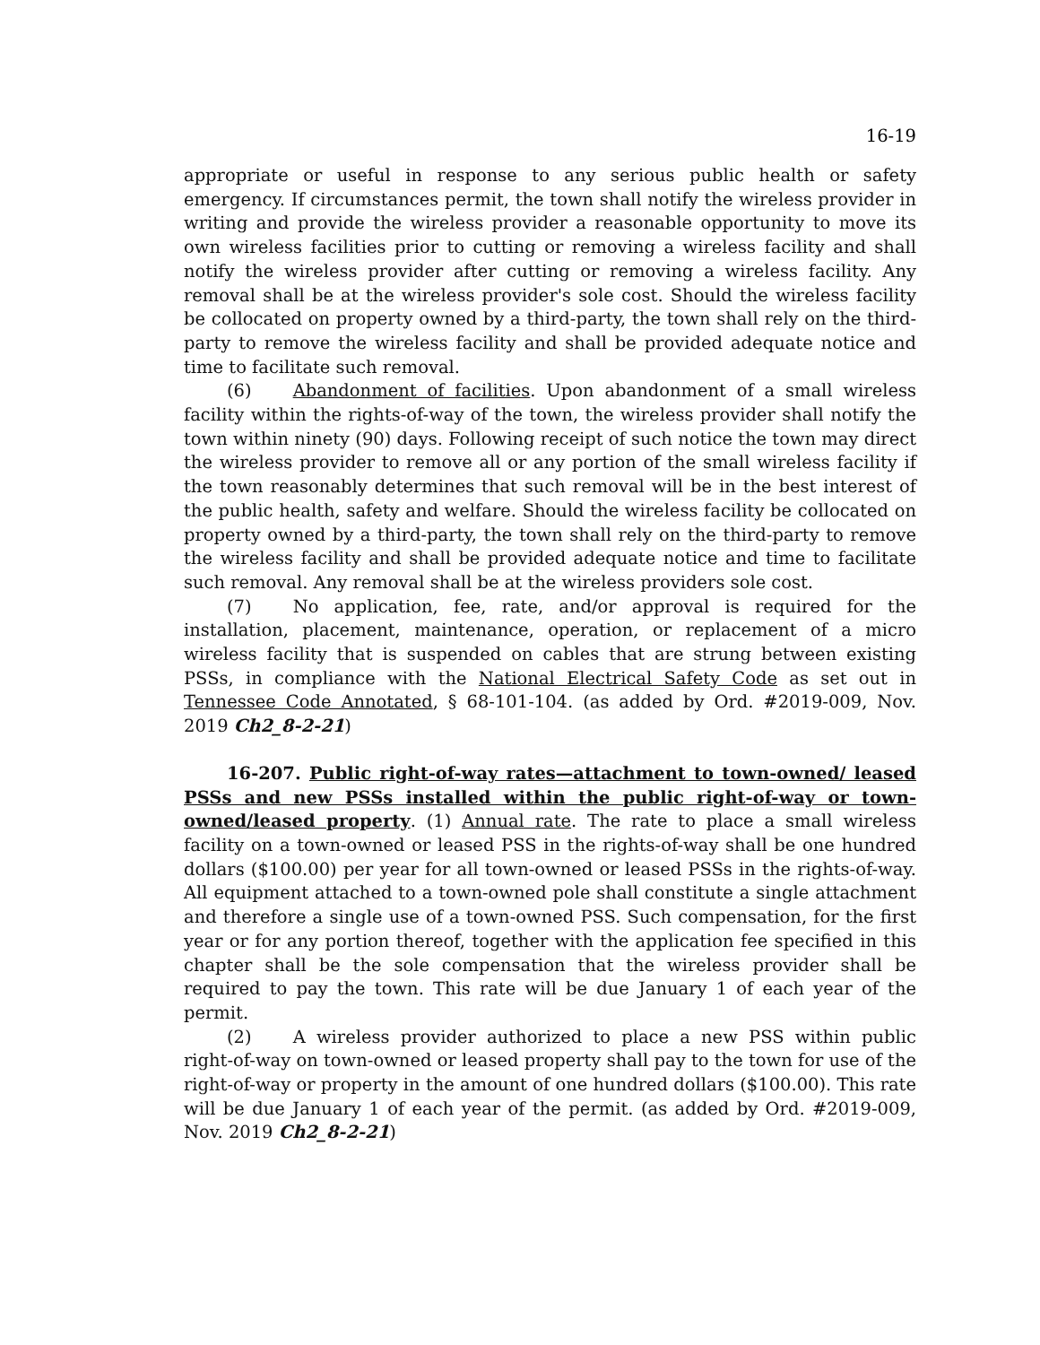16-19
appropriate or useful in response to any serious public health or safety emergency. If circumstances permit, the town shall notify the wireless provider in writing and provide the wireless provider a reasonable opportunity to move its own wireless facilities prior to cutting or removing a wireless facility and shall notify the wireless provider after cutting or removing a wireless facility. Any removal shall be at the wireless provider's sole cost. Should the wireless facility be collocated on property owned by a third-party, the town shall rely on the third-party to remove the wireless facility and shall be provided adequate notice and time to facilitate such removal.
(6) Abandonment of facilities. Upon abandonment of a small wireless facility within the rights-of-way of the town, the wireless provider shall notify the town within ninety (90) days. Following receipt of such notice the town may direct the wireless provider to remove all or any portion of the small wireless facility if the town reasonably determines that such removal will be in the best interest of the public health, safety and welfare. Should the wireless facility be collocated on property owned by a third-party, the town shall rely on the third-party to remove the wireless facility and shall be provided adequate notice and time to facilitate such removal. Any removal shall be at the wireless providers sole cost.
(7) No application, fee, rate, and/or approval is required for the installation, placement, maintenance, operation, or replacement of a micro wireless facility that is suspended on cables that are strung between existing PSSs, in compliance with the National Electrical Safety Code as set out in Tennessee Code Annotated, § 68-101-104. (as added by Ord. #2019-009, Nov. 2019 Ch2_8-2-21)
16-207. Public right-of-way rates—attachment to town-owned/ leased PSSs and new PSSs installed within the public right-of-way or town-owned/leased property. (1) Annual rate. The rate to place a small wireless facility on a town-owned or leased PSS in the rights-of-way shall be one hundred dollars ($100.00) per year for all town-owned or leased PSSs in the rights-of-way. All equipment attached to a town-owned pole shall constitute a single attachment and therefore a single use of a town-owned PSS. Such compensation, for the first year or for any portion thereof, together with the application fee specified in this chapter shall be the sole compensation that the wireless provider shall be required to pay the town. This rate will be due January 1 of each year of the permit.
(2) A wireless provider authorized to place a new PSS within public right-of-way on town-owned or leased property shall pay to the town for use of the right-of-way or property in the amount of one hundred dollars ($100.00). This rate will be due January 1 of each year of the permit. (as added by Ord. #2019-009, Nov. 2019 Ch2_8-2-21)